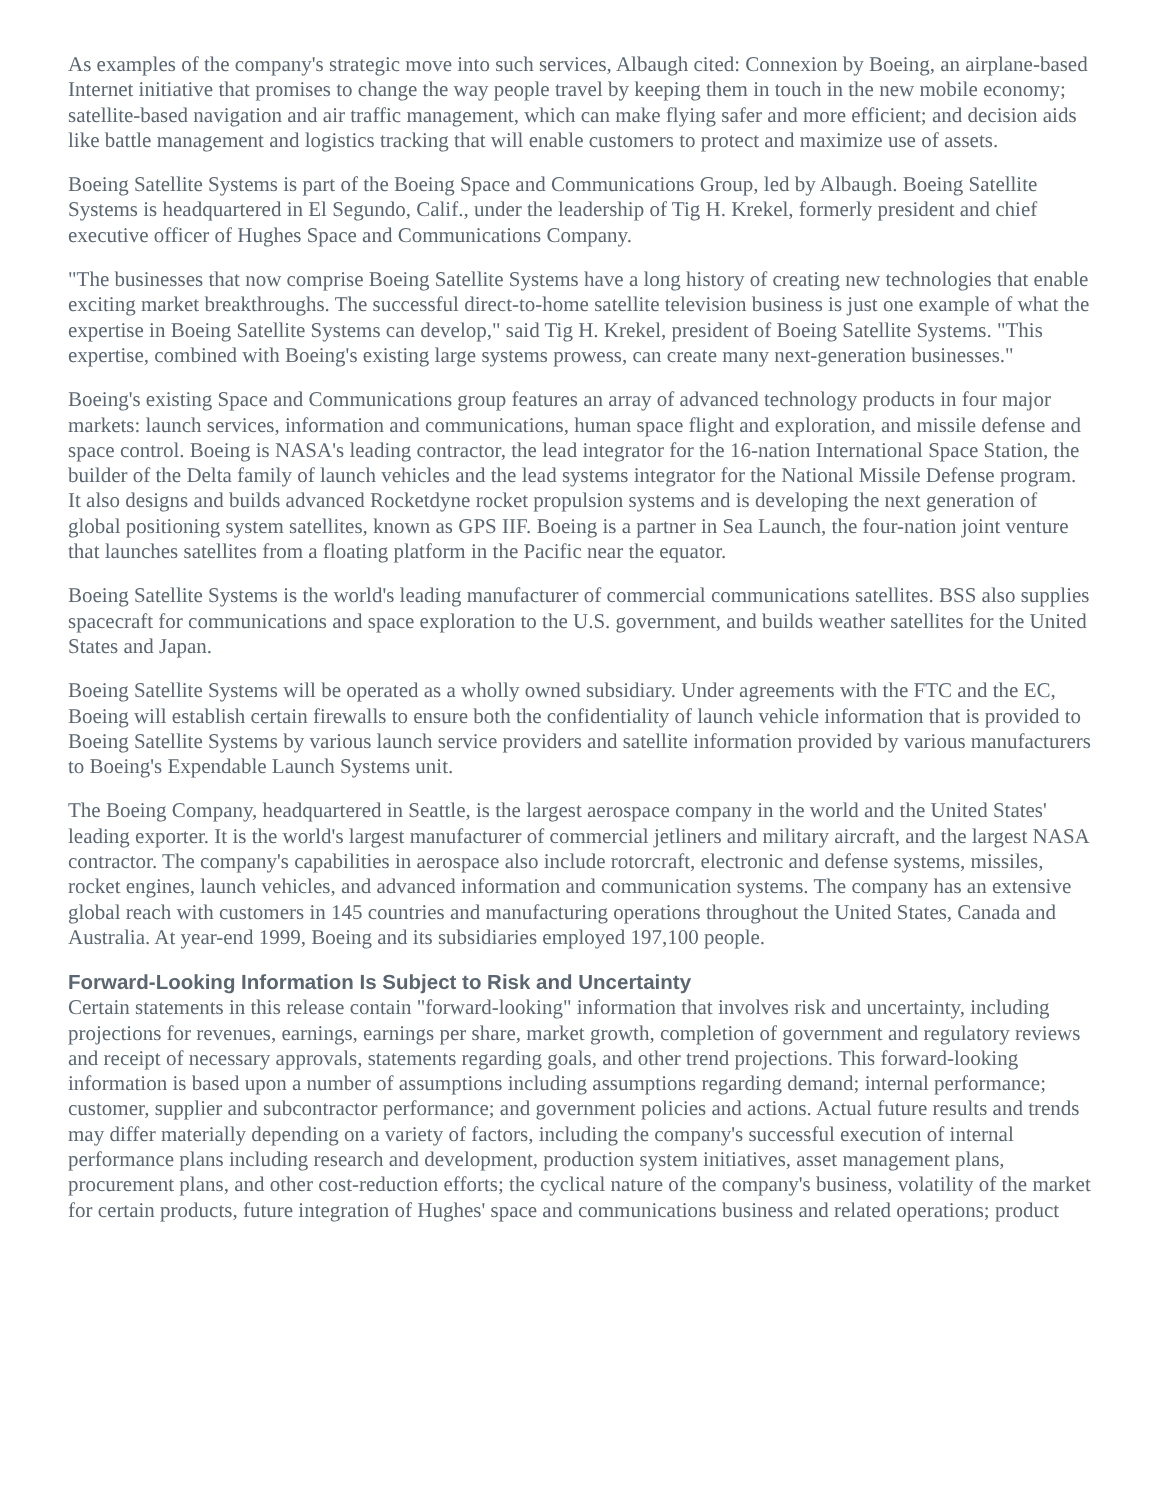As examples of the company's strategic move into such services, Albaugh cited: Connexion by Boeing, an airplane-based Internet initiative that promises to change the way people travel by keeping them in touch in the new mobile economy; satellite-based navigation and air traffic management, which can make flying safer and more efficient; and decision aids like battle management and logistics tracking that will enable customers to protect and maximize use of assets.
Boeing Satellite Systems is part of the Boeing Space and Communications Group, led by Albaugh. Boeing Satellite Systems is headquartered in El Segundo, Calif., under the leadership of Tig H. Krekel, formerly president and chief executive officer of Hughes Space and Communications Company.
"The businesses that now comprise Boeing Satellite Systems have a long history of creating new technologies that enable exciting market breakthroughs. The successful direct-to-home satellite television business is just one example of what the expertise in Boeing Satellite Systems can develop," said Tig H. Krekel, president of Boeing Satellite Systems. "This expertise, combined with Boeing's existing large systems prowess, can create many next-generation businesses."
Boeing's existing Space and Communications group features an array of advanced technology products in four major markets: launch services, information and communications, human space flight and exploration, and missile defense and space control. Boeing is NASA's leading contractor, the lead integrator for the 16-nation International Space Station, the builder of the Delta family of launch vehicles and the lead systems integrator for the National Missile Defense program. It also designs and builds advanced Rocketdyne rocket propulsion systems and is developing the next generation of global positioning system satellites, known as GPS IIF. Boeing is a partner in Sea Launch, the four-nation joint venture that launches satellites from a floating platform in the Pacific near the equator.
Boeing Satellite Systems is the world's leading manufacturer of commercial communications satellites. BSS also supplies spacecraft for communications and space exploration to the U.S. government, and builds weather satellites for the United States and Japan.
Boeing Satellite Systems will be operated as a wholly owned subsidiary. Under agreements with the FTC and the EC, Boeing will establish certain firewalls to ensure both the confidentiality of launch vehicle information that is provided to Boeing Satellite Systems by various launch service providers and satellite information provided by various manufacturers to Boeing's Expendable Launch Systems unit.
The Boeing Company, headquartered in Seattle, is the largest aerospace company in the world and the United States' leading exporter. It is the world's largest manufacturer of commercial jetliners and military aircraft, and the largest NASA contractor. The company's capabilities in aerospace also include rotorcraft, electronic and defense systems, missiles, rocket engines, launch vehicles, and advanced information and communication systems. The company has an extensive global reach with customers in 145 countries and manufacturing operations throughout the United States, Canada and Australia. At year-end 1999, Boeing and its subsidiaries employed 197,100 people.
Forward-Looking Information Is Subject to Risk and Uncertainty
Certain statements in this release contain "forward-looking" information that involves risk and uncertainty, including projections for revenues, earnings, earnings per share, market growth, completion of government and regulatory reviews and receipt of necessary approvals, statements regarding goals, and other trend projections. This forward-looking information is based upon a number of assumptions including assumptions regarding demand; internal performance; customer, supplier and subcontractor performance; and government policies and actions. Actual future results and trends may differ materially depending on a variety of factors, including the company's successful execution of internal performance plans including research and development, production system initiatives, asset management plans, procurement plans, and other cost-reduction efforts; the cyclical nature of the company's business, volatility of the market for certain products, future integration of Hughes' space and communications business and related operations; product